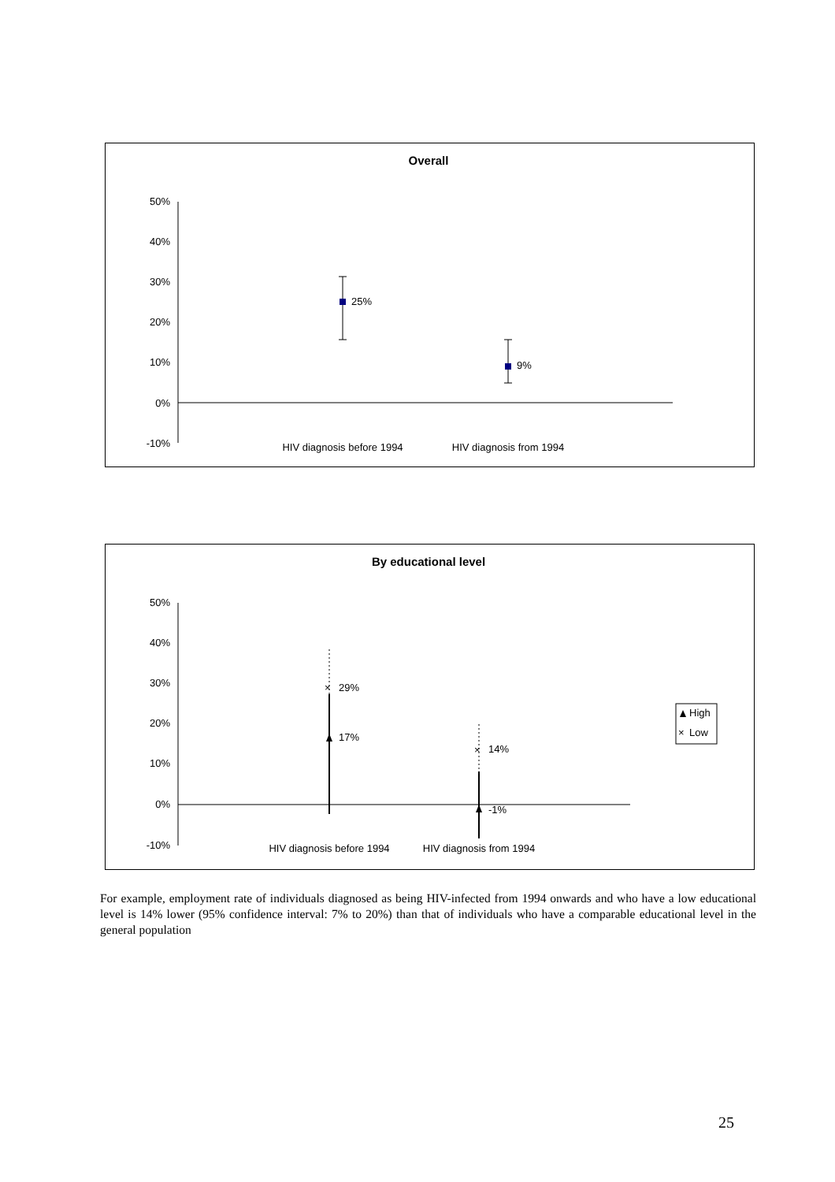Overall
50%
40%
30%
20%
10%
0%
-10%
25%
9%
HIV diagnosis before 1994
HIV diagnosis from 1994
By educational level
50%
40%
30%
20%
10%
0%
-10%
×
29%
17%
×
14%
-1%
HIV diagnosis before 1994
HIV diagnosis from 1994
High
×
Low
For example, employment rate of individuals diagnosed as being HIV-infected from 1994 onwards and who have a low educational level is 14% lower (95% confidence interval: 7% to 20%) than that of individuals who have a comparable educational level in the general population
25